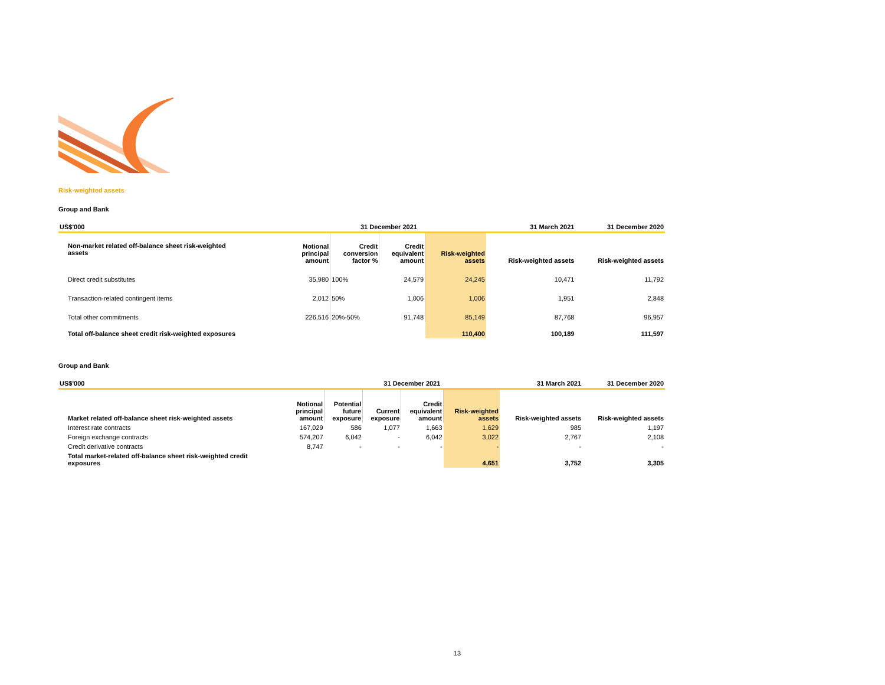Risk-weighted assets
Group and Bank
| US$'000 | 31 December 2021 | | | | 31 March 2021 | 31 December 2020 |
| --- | --- | --- | --- | --- | --- | --- |
| Non-market related off-balance sheet risk-weighted assets | Notional principal amount | Credit conversion factor % | Credit equivalent amount | Risk-weighted assets | Risk-weighted assets | Risk-weighted assets |
| Direct credit substitutes | 35,980 | 100% | 24,579 | 24,245 | 10,471 | 11,792 |
| Transaction-related contingent items | 2,012 | 50% | 1,006 | 1,006 | 1,951 | 2,848 |
| Total other commitments | 226,516 | 20%-50% | 91,748 | 85,149 | 87,768 | 96,957 |
| Total off-balance sheet credit risk-weighted exposures | | | | 110,400 | 100,189 | 111,597 |
Group and Bank
| US$'000 | | 31 December 2021 | | | | 31 March 2021 | 31 December 2020 |
| --- | --- | --- | --- | --- | --- | --- | --- |
| Market related off-balance sheet risk-weighted assets | Notional principal amount | Potential future exposure | Current exposure | Credit equivalent amount | Risk-weighted assets | Risk-weighted assets | Risk-weighted assets |
| Interest rate contracts | 167,029 | 586 | 1,077 | 1,663 | 1,629 | 985 | 1,197 |
| Foreign exchange contracts | 574,207 | 6,042 | - | 6,042 | 3,022 | 2,767 | 2,108 |
| Credit derivative contracts | 8,747 | - | - | - | - | - | - |
| Total market-related off-balance sheet risk-weighted credit exposures | | | | | 4,651 | 3,752 | 3,305 |
13